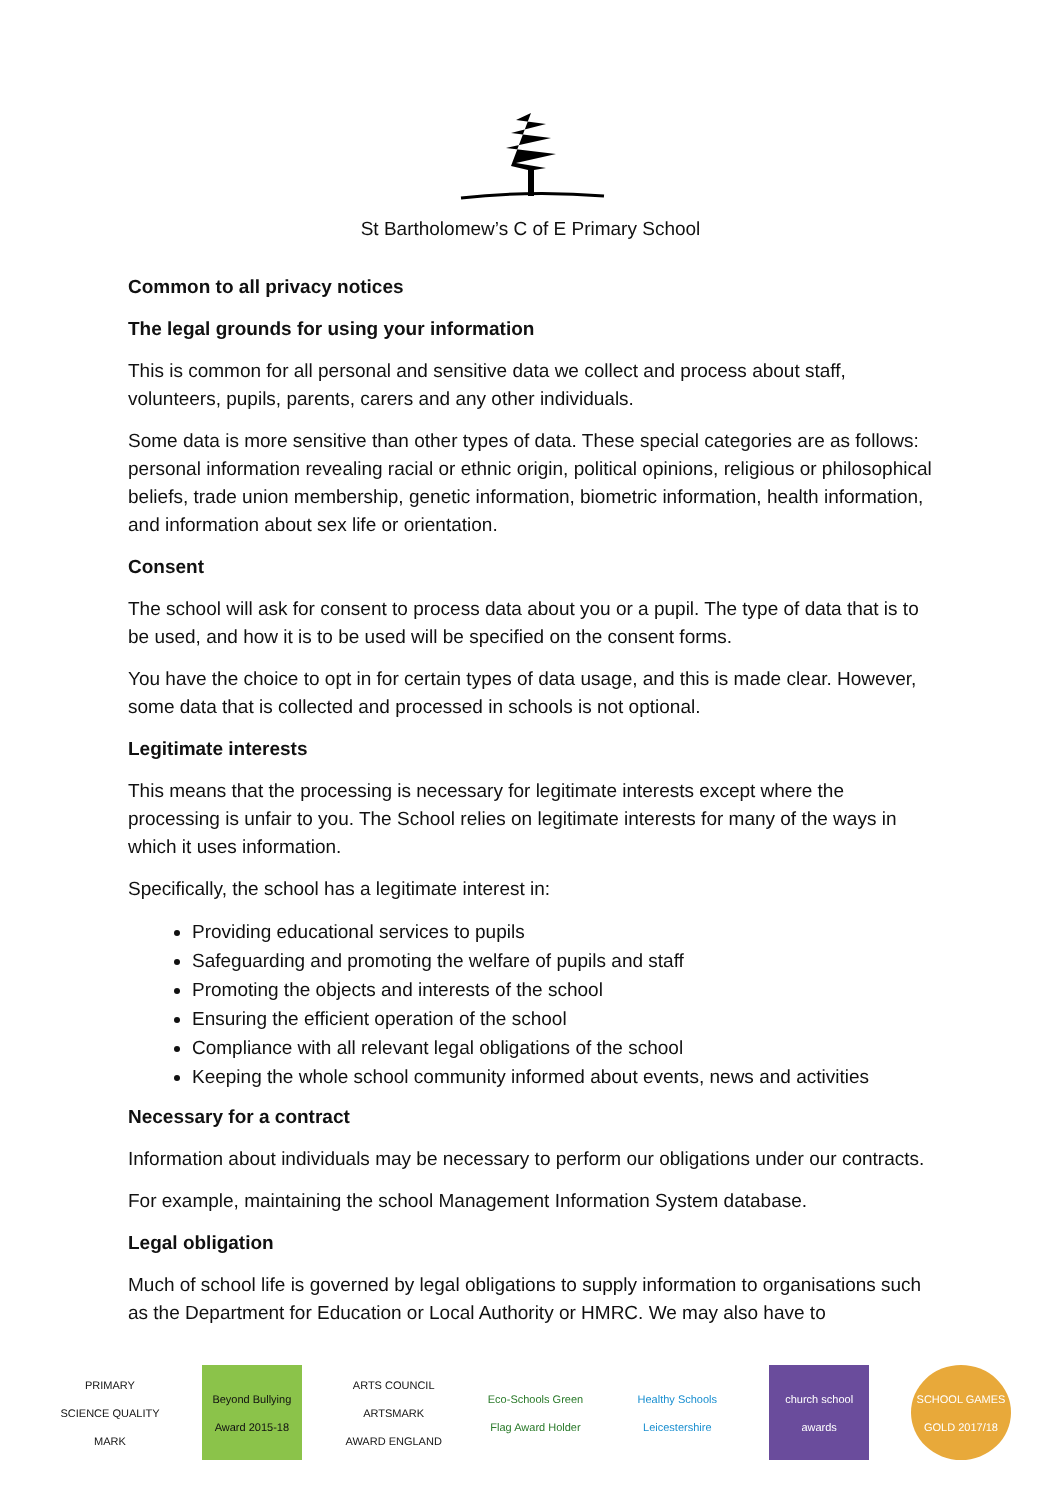St Bartholomew’s C of E Primary School
Common to all privacy notices
The legal grounds for using your information
This is common for all personal and sensitive data we collect and process about staff, volunteers, pupils, parents, carers and any other individuals.
Some data is more sensitive than other types of data. These special categories are as follows: personal information revealing racial or ethnic origin, political opinions, religious or philosophical beliefs, trade union membership, genetic information, biometric information, health information, and information about sex life or orientation.
Consent
The school will ask for consent to process data about you or a pupil. The type of data that is to be used, and how it is to be used will be specified on the consent forms.
You have the choice to opt in for certain types of data usage, and this is made clear. However, some data that is collected and processed in schools is not optional.
Legitimate interests
This means that the processing is necessary for legitimate interests except where the processing is unfair to you. The School relies on legitimate interests for many of the ways in which it uses information.
Specifically, the school has a legitimate interest in:
Providing educational services to pupils
Safeguarding and promoting the welfare of pupils and staff
Promoting the objects and interests of the school
Ensuring the efficient operation of the school
Compliance with all relevant legal obligations of the school
Keeping the whole school community informed about events, news and activities
Necessary for a contract
Information about individuals may be necessary to perform our obligations under our contracts.
For example, maintaining the school Management Information System database.
Legal obligation
Much of school life is governed by legal obligations to supply information to organisations such as the Department for Education or Local Authority or HMRC. We may also have to
PRIMARY SCIENCE QUALITY MARK
Beyond Bullying Award 2015-18
ARTS COUNCIL ARTSMARK AWARD ENGLAND
Eco-Schools Green Flag Award Holder
Healthy Schools Leicestershire
church school awards
SCHOOL GAMES GOLD 2017/18